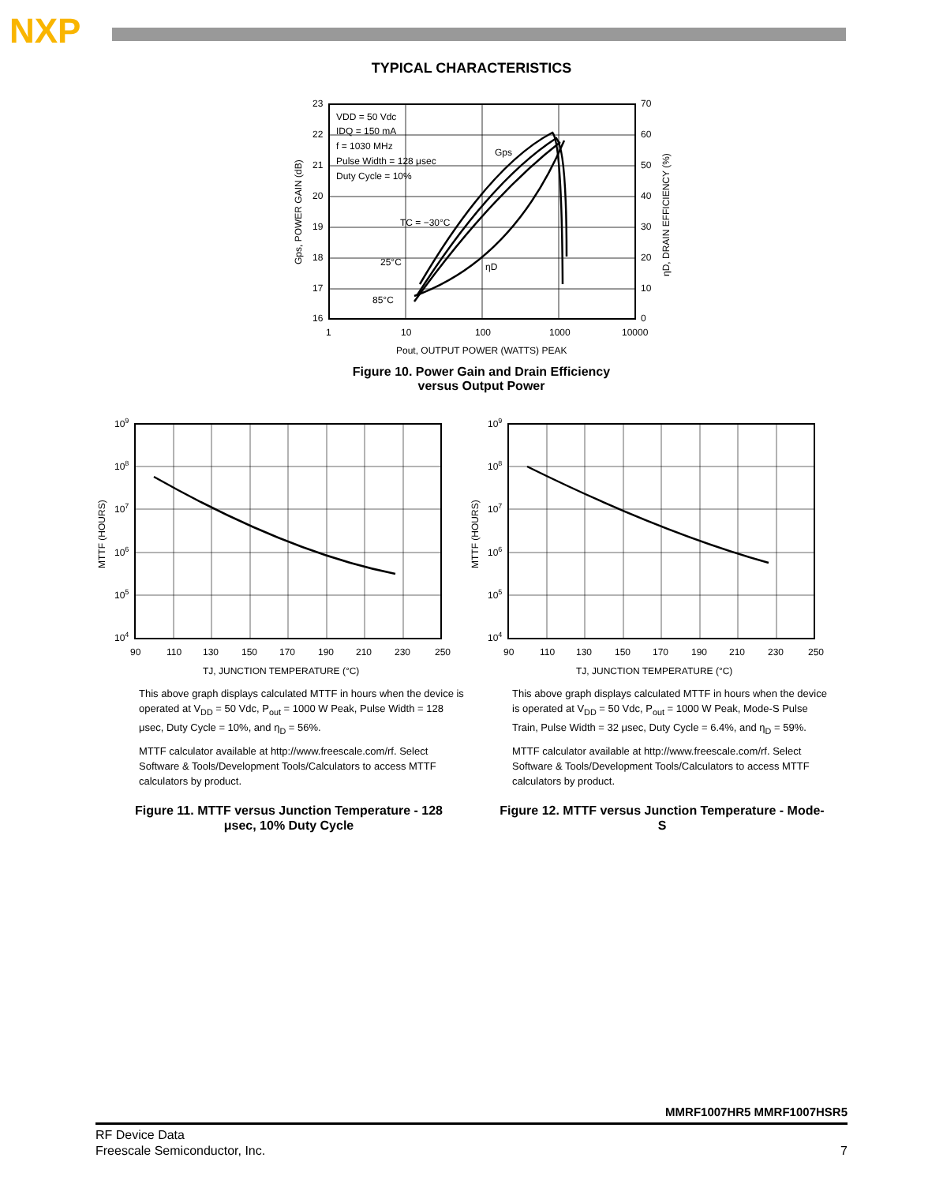NXP
TYPICAL CHARACTERISTICS
23
22
21
20
19
18
17
16
70
60
50
40
30
20
10
0
1
10
100
1000
10000
VDD = 50 Vdc
IDQ = 150 mA
f = 1030 MHz
Pulse Width = 128 μsec
Duty Cycle = 10%
Gps
TC = −30°C
25°C
85°C
ηD
Pout, OUTPUT POWER (WATTS) PEAK
Gps, POWER GAIN (dB)
ηD, DRAIN EFFICIENCY (%)
Figure 10. Power Gain and Drain Efficiency
versus Output Power
109
108
107
106
105
104
90
110
130
150
170
190
210
230
250
TJ, JUNCTION TEMPERATURE (°C)
MTTF (HOURS)
109
108
107
106
105
104
90
110
130
150
170
190
210
230
250
TJ, JUNCTION TEMPERATURE (°C)
MTTF (HOURS)
This above graph displays calculated MTTF in hours when the device is operated at V<sub>DD</sub> = 50 Vdc, P<sub>out</sub> = 1000 W Peak, Pulse Width = 128 μsec, Duty Cycle = 10%, and η<sub>D</sub> = 56%.
MTTF calculator available at http://www.freescale.com/rf. Select Software & Tools/Development Tools/Calculators to access MTTF calculators by product.
Figure 11. MTTF versus Junction Temperature - 128 μsec, 10% Duty Cycle
This above graph displays calculated MTTF in hours when the device is operated at V<sub>DD</sub> = 50 Vdc, P<sub>out</sub> = 1000 W Peak, Mode-S Pulse Train, Pulse Width = 32 μsec, Duty Cycle = 6.4%, and η<sub>D</sub> = 59%.
MTTF calculator available at http://www.freescale.com/rf. Select Software & Tools/Development Tools/Calculators to access MTTF calculators by product.
Figure 12. MTTF versus Junction Temperature - Mode-S
MMRF1007HR5 MMRF1007HSR5
RF Device Data
Freescale Semiconductor, Inc.
7